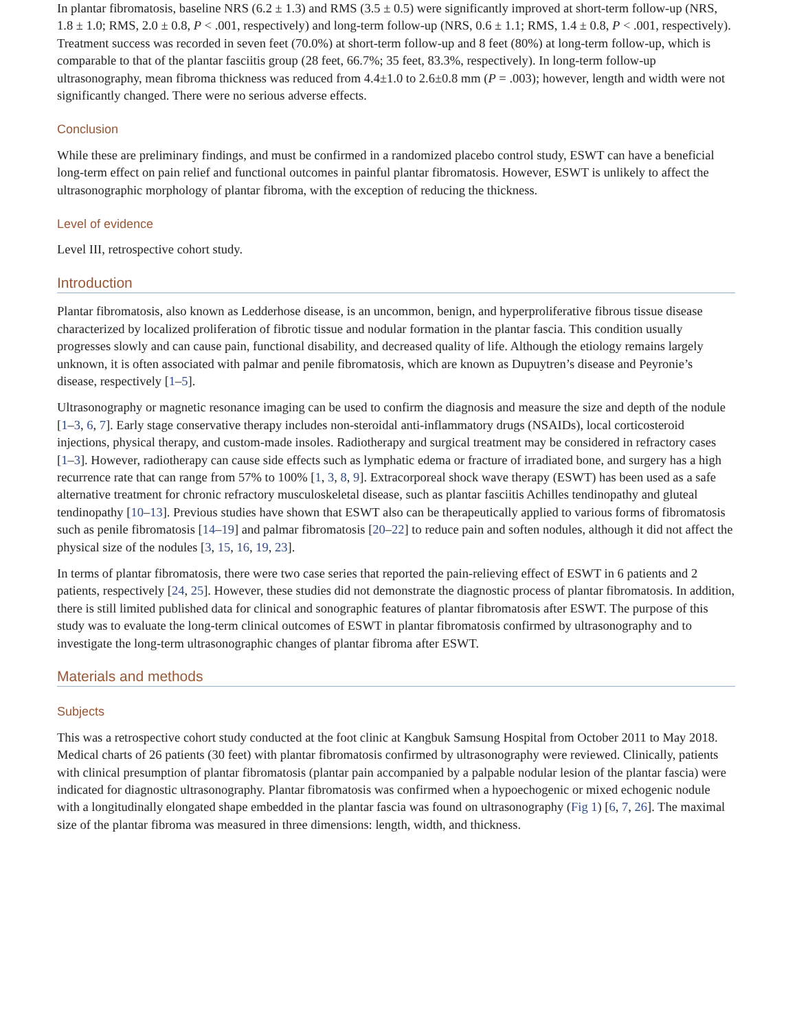In plantar fibromatosis, baseline NRS (6.2 ± 1.3) and RMS (3.5 ± 0.5) were significantly improved at short-term follow-up (NRS, 1.8 ± 1.0; RMS, 2.0 ± 0.8, P < .001, respectively) and long-term follow-up (NRS, 0.6 ± 1.1; RMS, 1.4 ± 0.8, P < .001, respectively). Treatment success was recorded in seven feet (70.0%) at short-term follow-up and 8 feet (80%) at long-term follow-up, which is comparable to that of the plantar fasciitis group (28 feet, 66.7%; 35 feet, 83.3%, respectively). In long-term follow-up ultrasonography, mean fibroma thickness was reduced from 4.4±1.0 to 2.6±0.8 mm (P = .003); however, length and width were not significantly changed. There were no serious adverse effects.
Conclusion
While these are preliminary findings, and must be confirmed in a randomized placebo control study, ESWT can have a beneficial long-term effect on pain relief and functional outcomes in painful plantar fibromatosis. However, ESWT is unlikely to affect the ultrasonographic morphology of plantar fibroma, with the exception of reducing the thickness.
Level of evidence
Level III, retrospective cohort study.
Introduction
Plantar fibromatosis, also known as Ledderhose disease, is an uncommon, benign, and hyperproliferative fibrous tissue disease characterized by localized proliferation of fibrotic tissue and nodular formation in the plantar fascia. This condition usually progresses slowly and can cause pain, functional disability, and decreased quality of life. Although the etiology remains largely unknown, it is often associated with palmar and penile fibromatosis, which are known as Dupuytren’s disease and Peyronie’s disease, respectively [1–5].
Ultrasonography or magnetic resonance imaging can be used to confirm the diagnosis and measure the size and depth of the nodule [1–3, 6, 7]. Early stage conservative therapy includes non-steroidal anti-inflammatory drugs (NSAIDs), local corticosteroid injections, physical therapy, and custom-made insoles. Radiotherapy and surgical treatment may be considered in refractory cases [1–3]. However, radiotherapy can cause side effects such as lymphatic edema or fracture of irradiated bone, and surgery has a high recurrence rate that can range from 57% to 100% [1, 3, 8, 9]. Extracorporeal shock wave therapy (ESWT) has been used as a safe alternative treatment for chronic refractory musculoskeletal disease, such as plantar fasciitis Achilles tendinopathy and gluteal tendinopathy [10–13]. Previous studies have shown that ESWT also can be therapeutically applied to various forms of fibromatosis such as penile fibromatosis [14–19] and palmar fibromatosis [20–22] to reduce pain and soften nodules, although it did not affect the physical size of the nodules [3, 15, 16, 19, 23].
In terms of plantar fibromatosis, there were two case series that reported the pain-relieving effect of ESWT in 6 patients and 2 patients, respectively [24, 25]. However, these studies did not demonstrate the diagnostic process of plantar fibromatosis. In addition, there is still limited published data for clinical and sonographic features of plantar fibromatosis after ESWT. The purpose of this study was to evaluate the long-term clinical outcomes of ESWT in plantar fibromatosis confirmed by ultrasonography and to investigate the long-term ultrasonographic changes of plantar fibroma after ESWT.
Materials and methods
Subjects
This was a retrospective cohort study conducted at the foot clinic at Kangbuk Samsung Hospital from October 2011 to May 2018. Medical charts of 26 patients (30 feet) with plantar fibromatosis confirmed by ultrasonography were reviewed. Clinically, patients with clinical presumption of plantar fibromatosis (plantar pain accompanied by a palpable nodular lesion of the plantar fascia) were indicated for diagnostic ultrasonography. Plantar fibromatosis was confirmed when a hypoechogenic or mixed echogenic nodule with a longitudinally elongated shape embedded in the plantar fascia was found on ultrasonography (Fig 1) [6, 7, 26]. The maximal size of the plantar fibroma was measured in three dimensions: length, width, and thickness.